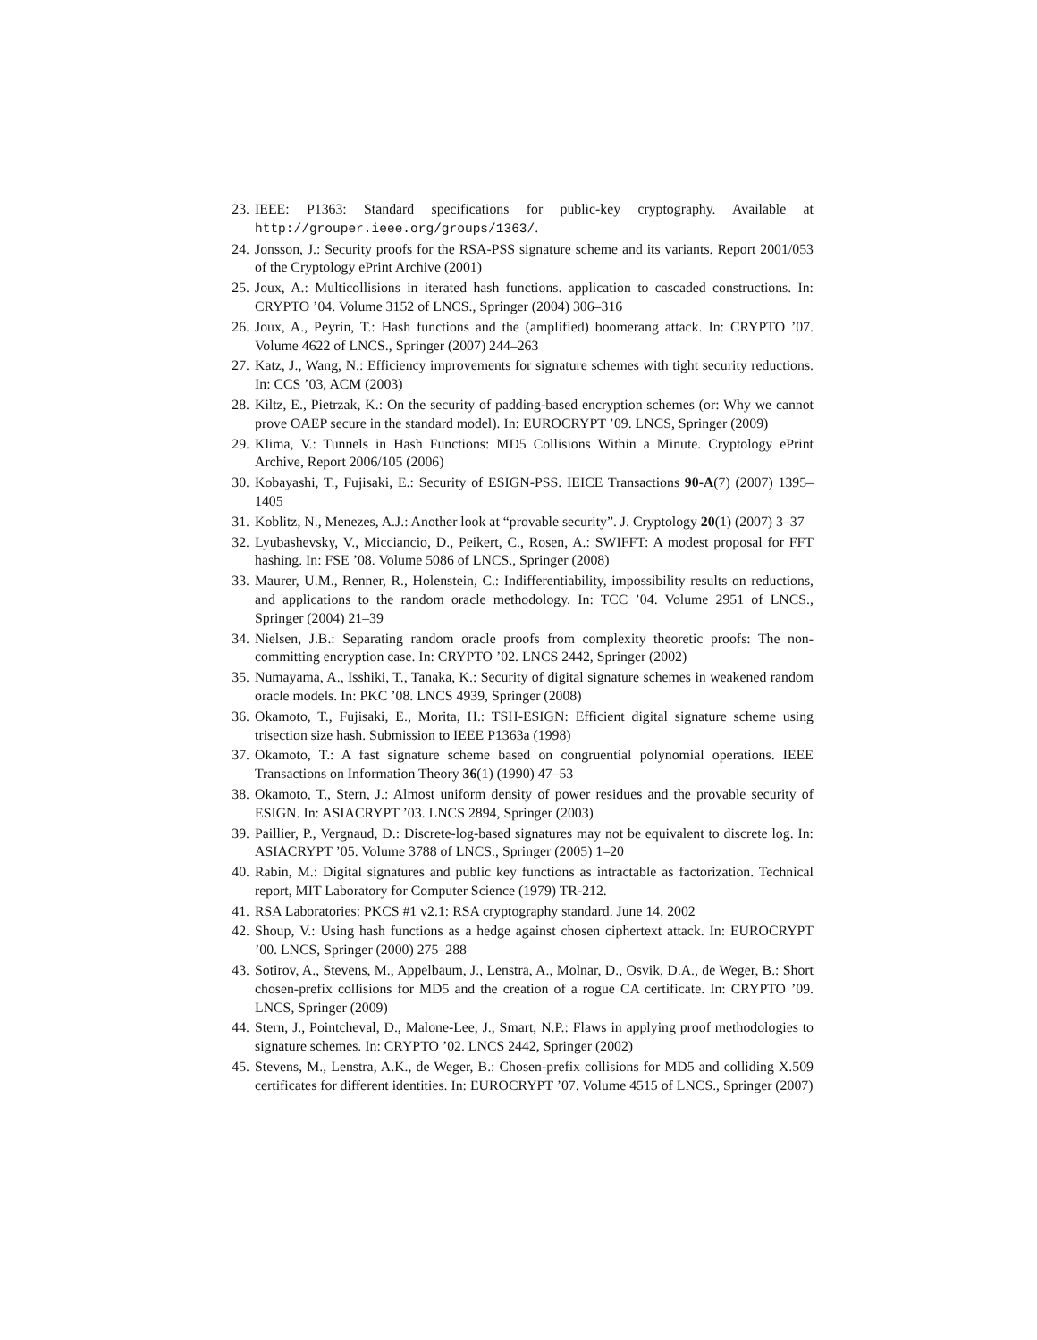23. IEEE: P1363: Standard specifications for public-key cryptography. Available at http://grouper.ieee.org/groups/1363/.
24. Jonsson, J.: Security proofs for the RSA-PSS signature scheme and its variants. Report 2001/053 of the Cryptology ePrint Archive (2001)
25. Joux, A.: Multicollisions in iterated hash functions. application to cascaded constructions. In: CRYPTO ’04. Volume 3152 of LNCS., Springer (2004) 306–316
26. Joux, A., Peyrin, T.: Hash functions and the (amplified) boomerang attack. In: CRYPTO ’07. Volume 4622 of LNCS., Springer (2007) 244–263
27. Katz, J., Wang, N.: Efficiency improvements for signature schemes with tight security reductions. In: CCS ’03, ACM (2003)
28. Kiltz, E., Pietrzak, K.: On the security of padding-based encryption schemes (or: Why we cannot prove OAEP secure in the standard model). In: EUROCRYPT ’09. LNCS, Springer (2009)
29. Klima, V.: Tunnels in Hash Functions: MD5 Collisions Within a Minute. Cryptology ePrint Archive, Report 2006/105 (2006)
30. Kobayashi, T., Fujisaki, E.: Security of ESIGN-PSS. IEICE Transactions 90-A(7) (2007) 1395–1405
31. Koblitz, N., Menezes, A.J.: Another look at “provable security”. J. Cryptology 20(1) (2007) 3–37
32. Lyubashevsky, V., Micciancio, D., Peikert, C., Rosen, A.: SWIFFT: A modest proposal for FFT hashing. In: FSE ’08. Volume 5086 of LNCS., Springer (2008)
33. Maurer, U.M., Renner, R., Holenstein, C.: Indifferentiability, impossibility results on reductions, and applications to the random oracle methodology. In: TCC ’04. Volume 2951 of LNCS., Springer (2004) 21–39
34. Nielsen, J.B.: Separating random oracle proofs from complexity theoretic proofs: The non-committing encryption case. In: CRYPTO ’02. LNCS 2442, Springer (2002)
35. Numayama, A., Isshiki, T., Tanaka, K.: Security of digital signature schemes in weakened random oracle models. In: PKC ’08. LNCS 4939, Springer (2008)
36. Okamoto, T., Fujisaki, E., Morita, H.: TSH-ESIGN: Efficient digital signature scheme using trisection size hash. Submission to IEEE P1363a (1998)
37. Okamoto, T.: A fast signature scheme based on congruential polynomial operations. IEEE Transactions on Information Theory 36(1) (1990) 47–53
38. Okamoto, T., Stern, J.: Almost uniform density of power residues and the provable security of ESIGN. In: ASIACRYPT ’03. LNCS 2894, Springer (2003)
39. Paillier, P., Vergnaud, D.: Discrete-log-based signatures may not be equivalent to discrete log. In: ASIACRYPT ’05. Volume 3788 of LNCS., Springer (2005) 1–20
40. Rabin, M.: Digital signatures and public key functions as intractable as factorization. Technical report, MIT Laboratory for Computer Science (1979) TR-212.
41. RSA Laboratories: PKCS #1 v2.1: RSA cryptography standard. June 14, 2002
42. Shoup, V.: Using hash functions as a hedge against chosen ciphertext attack. In: EUROCRYPT ’00. LNCS, Springer (2000) 275–288
43. Sotirov, A., Stevens, M., Appelbaum, J., Lenstra, A., Molnar, D., Osvik, D.A., de Weger, B.: Short chosen-prefix collisions for MD5 and the creation of a rogue CA certificate. In: CRYPTO ’09. LNCS, Springer (2009)
44. Stern, J., Pointcheval, D., Malone-Lee, J., Smart, N.P.: Flaws in applying proof methodologies to signature schemes. In: CRYPTO ’02. LNCS 2442, Springer (2002)
45. Stevens, M., Lenstra, A.K., de Weger, B.: Chosen-prefix collisions for MD5 and colliding X.509 certificates for different identities. In: EUROCRYPT ’07. Volume 4515 of LNCS., Springer (2007)